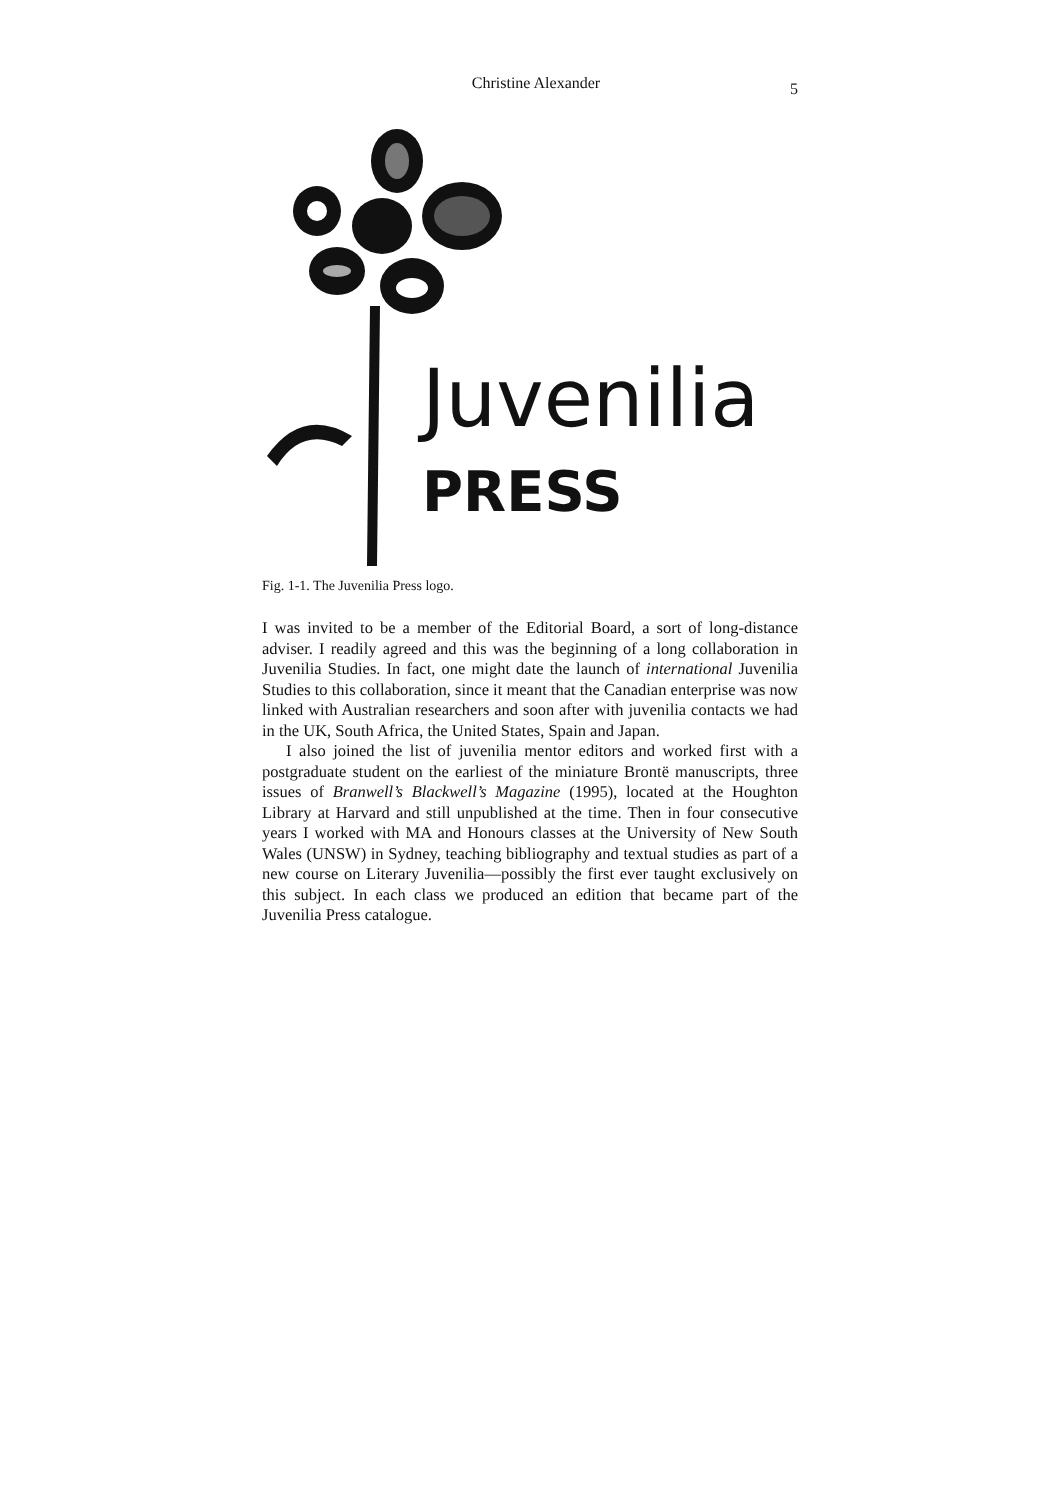Christine Alexander 5
Juvenilia
PRESS
Fig. 1-1. The Juvenilia Press logo.
I was invited to be a member of the Editorial Board, a sort of long-distance adviser. I readily agreed and this was the beginning of a long collaboration in Juvenilia Studies. In fact, one might date the launch of international Juvenilia Studies to this collaboration, since it meant that the Canadian enterprise was now linked with Australian researchers and soon after with juvenilia contacts we had in the UK, South Africa, the United States, Spain and Japan.
I also joined the list of juvenilia mentor editors and worked first with a postgraduate student on the earliest of the miniature Brontë manuscripts, three issues of Branwell’s Blackwell’s Magazine (1995), located at the Houghton Library at Harvard and still unpublished at the time. Then in four consecutive years I worked with MA and Honours classes at the University of New South Wales (UNSW) in Sydney, teaching bibliography and textual studies as part of a new course on Literary Juvenilia—possibly the first ever taught exclusively on this subject. In each class we produced an edition that became part of the Juvenilia Press catalogue.